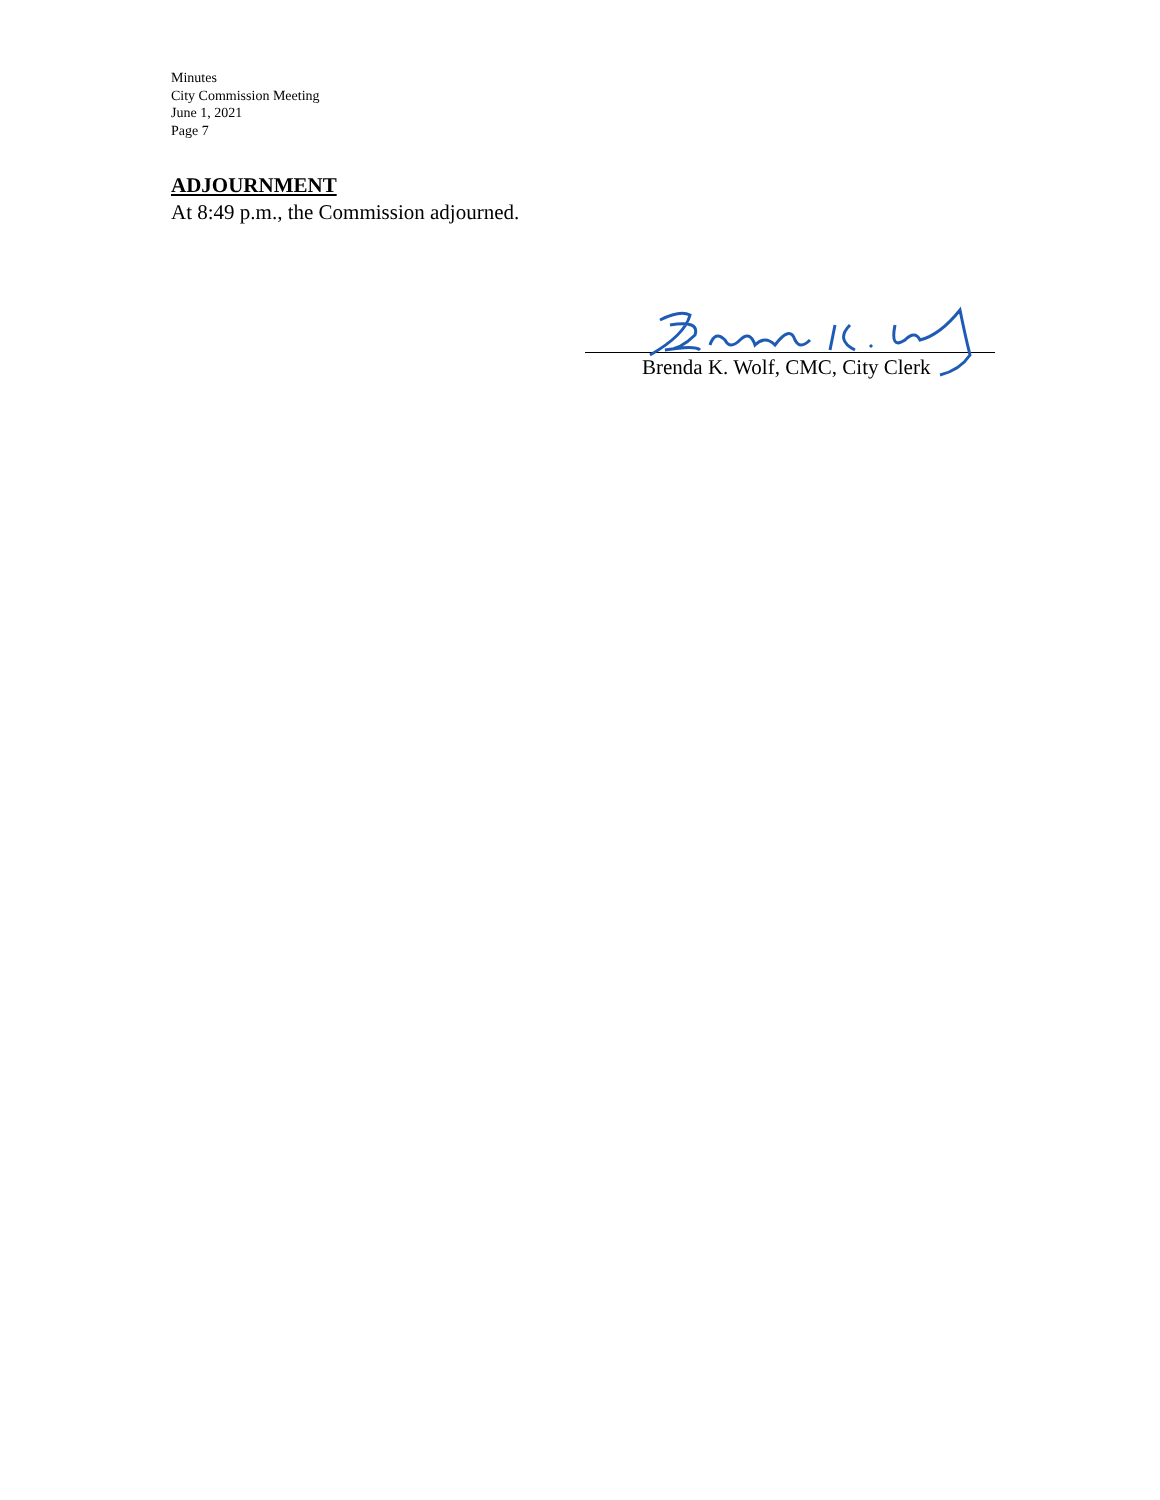Minutes
City Commission Meeting
June 1, 2021
Page 7
ADJOURNMENT
At 8:49 p.m., the Commission adjourned.
Brenda K. Wolf, CMC, City Clerk